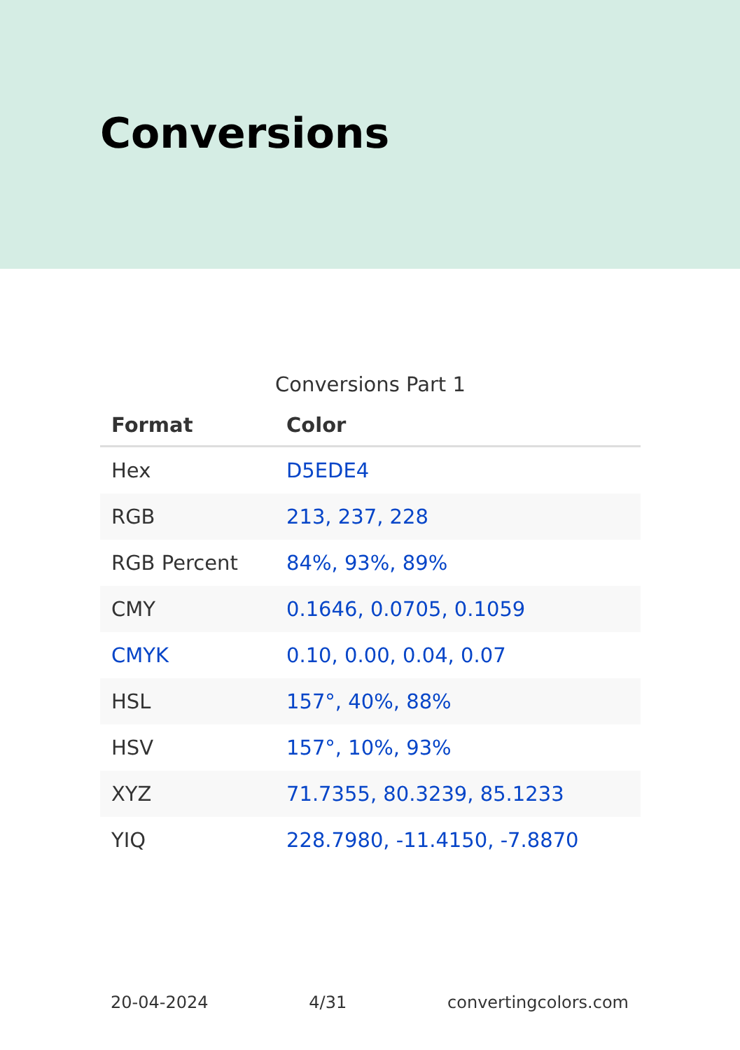Conversions
Conversions Part 1
| Format | Color |
| --- | --- |
| Hex | D5EDE4 |
| RGB | 213, 237, 228 |
| RGB Percent | 84%, 93%, 89% |
| CMY | 0.1646, 0.0705, 0.1059 |
| CMYK | 0.10, 0.00, 0.04, 0.07 |
| HSL | 157°, 40%, 88% |
| HSV | 157°, 10%, 93% |
| XYZ | 71.7355, 80.3239, 85.1233 |
| YIQ | 228.7980, -11.4150, -7.8870 |
20-04-2024 4/31 convertingcolors.com